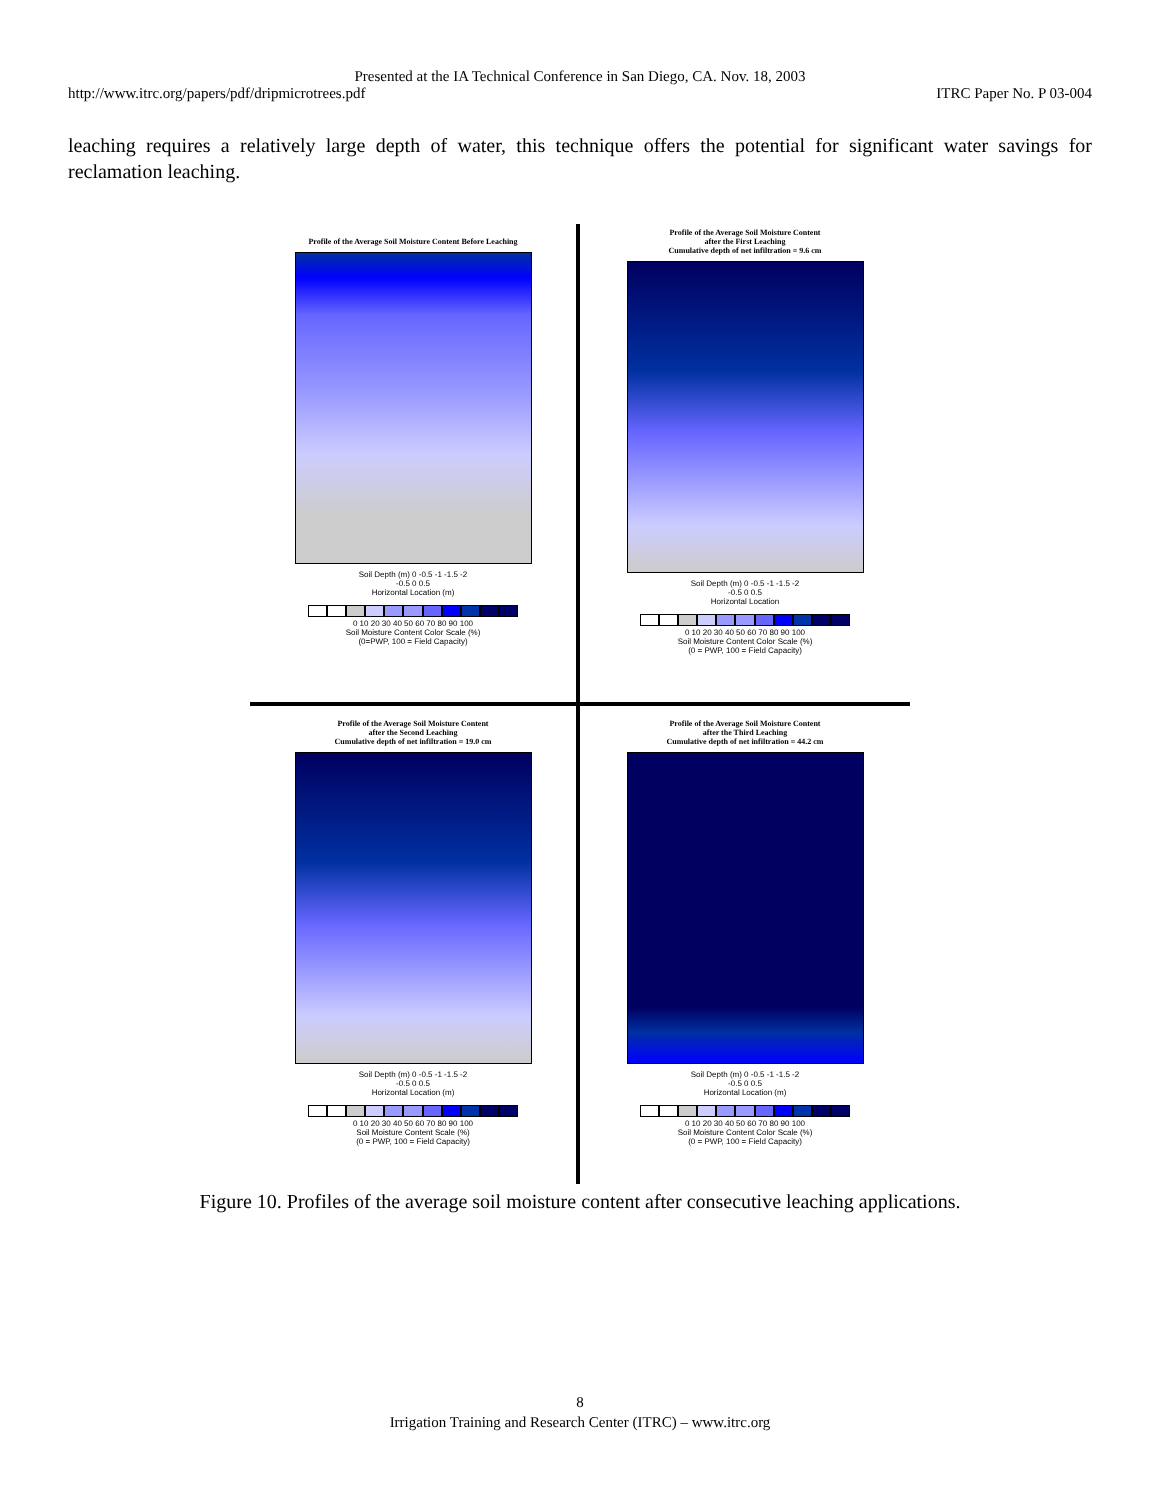Presented at the IA Technical Conference in San Diego, CA. Nov. 18, 2003
http://www.itrc.org/papers/pdf/dripmicrotrees.pdf ITRC Paper No. P 03-004
leaching requires a relatively large depth of water, this technique offers the potential for significant water savings for reclamation leaching.
Profile of the Average Soil Moisture Content Before Leaching
Soil Depth (m) 0 -0.5 -1 -1.5 -2
-0.5 0 0.5
Horizontal Location (m)
0 10 20 30 40 50 60 70 80 90 100
Soil Moisture Content Color Scale (%)
(0=PWP, 100 = Field Capacity)
Profile of the Average Soil Moisture Content
after the First Leaching
Cumulative depth of net infiltration = 9.6 cm
Soil Depth (m) 0 -0.5 -1 -1.5 -2
-0.5 0 0.5
Horizontal Location
0 10 20 30 40 50 60 70 80 90 100
Soil Moisture Content Color Scale (%)
(0 = PWP, 100 = Field Capacity)
Profile of the Average Soil Moisture Content
after the Second Leaching
Cumulative depth of net infiltration = 19.0 cm
Soil Depth (m) 0 -0.5 -1 -1.5 -2
-0.5 0 0.5
Horizontal Location (m)
0 10 20 30 40 50 60 70 80 90 100
Soil Moisture Content Scale (%)
(0 = PWP, 100 = Field Capacity)
Profile of the Average Soil Moisture Content
after the Third Leaching
Cumulative depth of net infiltration = 44.2 cm
Soil Depth (m) 0 -0.5 -1 -1.5 -2
-0.5 0 0.5
Horizontal Location (m)
0 10 20 30 40 50 60 70 80 90 100
Soil Moisture Content Color Scale (%)
(0 = PWP, 100 = Field Capacity)
Figure 10. Profiles of the average soil moisture content after consecutive leaching applications.
8
Irrigation Training and Research Center (ITRC) – www.itrc.org